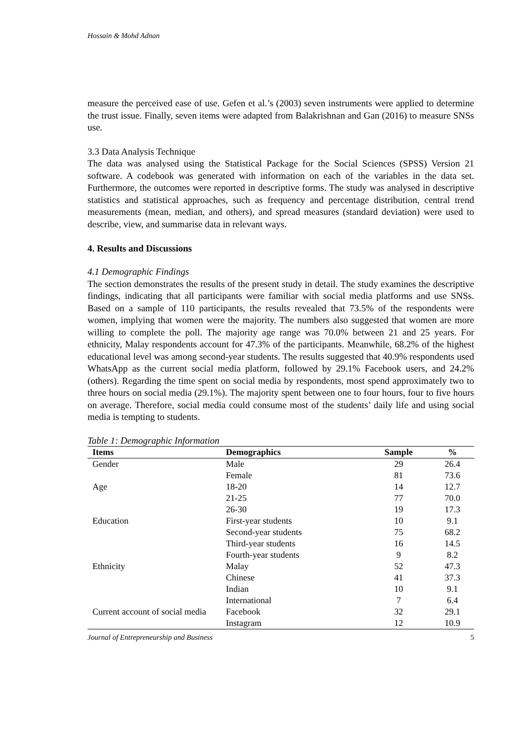Hossain & Mohd Adnan
measure the perceived ease of use. Gefen et al.’s (2003) seven instruments were applied to determine the trust issue. Finally, seven items were adapted from Balakrishnan and Gan (2016) to measure SNSs use.
3.3 Data Analysis Technique
The data was analysed using the Statistical Package for the Social Sciences (SPSS) Version 21 software. A codebook was generated with information on each of the variables in the data set. Furthermore, the outcomes were reported in descriptive forms. The study was analysed in descriptive statistics and statistical approaches, such as frequency and percentage distribution, central trend measurements (mean, median, and others), and spread measures (standard deviation) were used to describe, view, and summarise data in relevant ways.
4. Results and Discussions
4.1 Demographic Findings
The section demonstrates the results of the present study in detail. The study examines the descriptive findings, indicating that all participants were familiar with social media platforms and use SNSs. Based on a sample of 110 participants, the results revealed that 73.5% of the respondents were women, implying that women were the majority. The numbers also suggested that women are more willing to complete the poll. The majority age range was 70.0% between 21 and 25 years. For ethnicity, Malay respondents account for 47.3% of the participants. Meanwhile, 68.2% of the highest educational level was among second-year students. The results suggested that 40.9% respondents used WhatsApp as the current social media platform, followed by 29.1% Facebook users, and 24.2% (others). Regarding the time spent on social media by respondents, most spend approximately two to three hours on social media (29.1%). The majority spent between one to four hours, four to five hours on average. Therefore, social media could consume most of the students’ daily life and using social media is tempting to students.
Table 1: Demographic Information
| Items | Demographics | Sample | % |
| --- | --- | --- | --- |
| Gender | Male | 29 | 26.4 |
| | Female | 81 | 73.6 |
| Age | 18-20 | 14 | 12.7 |
| | 21-25 | 77 | 70.0 |
| | 26-30 | 19 | 17.3 |
| Education | First-year students | 10 | 9.1 |
| | Second-year students | 75 | 68.2 |
| | Third-year students | 16 | 14.5 |
| | Fourth-year students | 9 | 8.2 |
| Ethnicity | Malay | 52 | 47.3 |
| | Chinese | 41 | 37.3 |
| | Indian | 10 | 9.1 |
| | International | 7 | 6.4 |
| Current account of social media | Facebook | 32 | 29.1 |
| | Instagram | 12 | 10.9 |
Journal of Entrepreneurship and Business 5